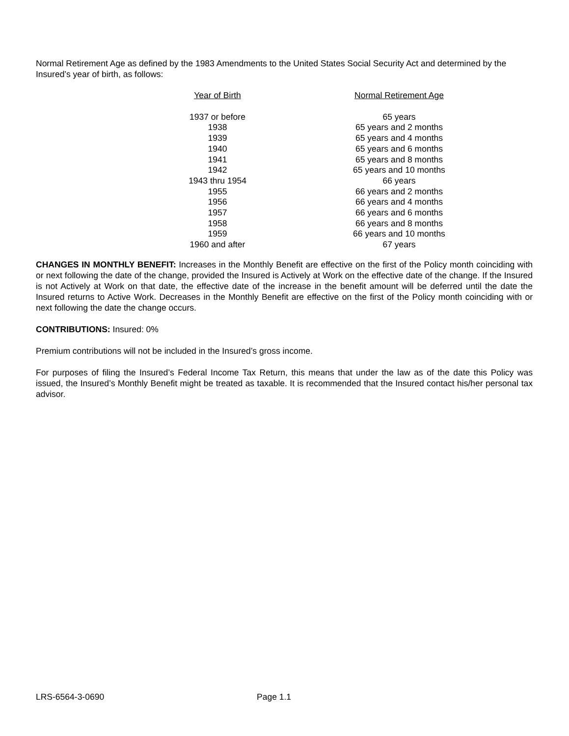Normal Retirement Age as defined by the 1983 Amendments to the United States Social Security Act and determined by the Insured’s year of birth, as follows:
| Year of Birth | Normal Retirement Age |
| --- | --- |
| 1937 or before | 65 years |
| 1938 | 65 years and 2 months |
| 1939 | 65 years and 4 months |
| 1940 | 65 years and 6 months |
| 1941 | 65 years and 8 months |
| 1942 | 65 years and 10 months |
| 1943 thru 1954 | 66 years |
| 1955 | 66 years and 2 months |
| 1956 | 66 years and 4 months |
| 1957 | 66 years and 6 months |
| 1958 | 66 years and 8 months |
| 1959 | 66 years and 10 months |
| 1960 and after | 67 years |
CHANGES IN MONTHLY BENEFIT: Increases in the Monthly Benefit are effective on the first of the Policy month coinciding with or next following the date of the change, provided the Insured is Actively at Work on the effective date of the change. If the Insured is not Actively at Work on that date, the effective date of the increase in the benefit amount will be deferred until the date the Insured returns to Active Work. Decreases in the Monthly Benefit are effective on the first of the Policy month coinciding with or next following the date the change occurs.
CONTRIBUTIONS: Insured: 0%
Premium contributions will not be included in the Insured’s gross income.
For purposes of filing the Insured’s Federal Income Tax Return, this means that under the law as of the date this Policy was issued, the Insured’s Monthly Benefit might be treated as taxable. It is recommended that the Insured contact his/her personal tax advisor.
LRS-6564-3-0690 Page 1.1